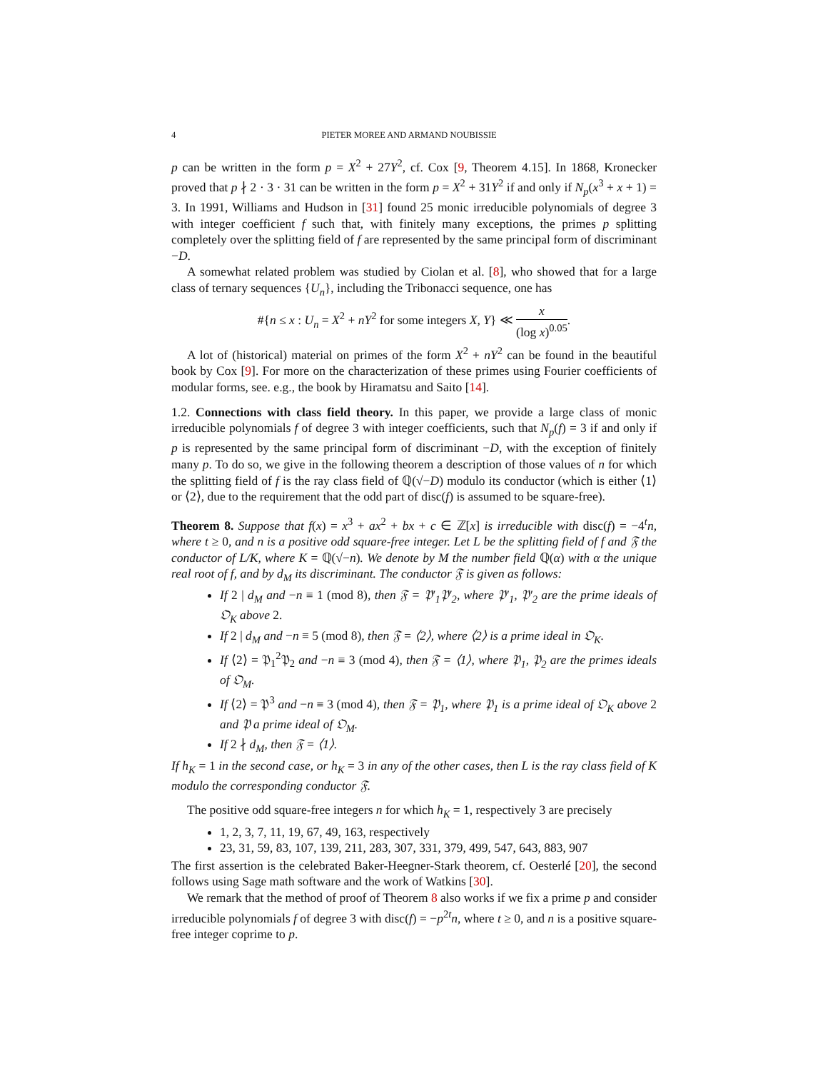4 PIETER MOREE AND ARMAND NOUBISSIE
p can be written in the form p = X<sup>2</sup> + 27Y<sup>2</sup>, cf. Cox [9, Theorem 4.15]. In 1868, Kronecker proved that p ∤ 2 · 3 · 31 can be written in the form p = X<sup>2</sup> + 31Y<sup>2</sup> if and only if N<sub>p</sub>(x<sup>3</sup> + x + 1) = 3. In 1991, Williams and Hudson in [31] found 25 monic irreducible polynomials of degree 3 with integer coefficient f such that, with finitely many exceptions, the primes p splitting completely over the splitting field of f are represented by the same principal form of discriminant −D.
A somewhat related problem was studied by Ciolan et al. [8], who showed that for a large class of ternary sequences {U<sub>n</sub>}, including the Tribonacci sequence, one has
#{n ≤ x : U<sub>n</sub> = X<sup>2</sup> + nY<sup>2</sup> for some integers X, Y} ≪ x (log x)<sup>0.05</sup>.
A lot of (historical) material on primes of the form X<sup>2</sup> + nY<sup>2</sup> can be found in the beautiful book by Cox [9]. For more on the characterization of these primes using Fourier coefficients of modular forms, see. e.g., the book by Hiramatsu and Saito [14].
1.2. Connections with class field theory. In this paper, we provide a large class of monic irreducible polynomials f of degree 3 with integer coefficients, such that N<sub>p</sub>(f) = 3 if and only if p is represented by the same principal form of discriminant −D, with the exception of finitely many p. To do so, we give in the following theorem a description of those values of n for which the splitting field of f is the ray class field of ℚ(√−D) modulo its conductor (which is either ⟨1⟩ or ⟨2⟩, due to the requirement that the odd part of disc(f) is assumed to be square-free).
Theorem 8. Suppose that f(x) = x<sup>3</sup> + ax<sup>2</sup> + bx + c ∈ ℤ[x] is irreducible with disc(f) = −4<sup>t</sup>n, where t ≥ 0, and n is a positive odd square-free integer. Let L be the splitting field of f and 𝔉 the conductor of L/K, where K = ℚ(√−n). We denote by M the number field ℚ(α) with α the unique real root of f, and by d<sub>M</sub> its discriminant. The conductor 𝔉 is given as follows:
If 2 | d<sub>M</sub> and −n ≡ 1 (mod 8), then 𝔉 = 𝔓′<sub>1</sub>𝔓′<sub>2</sub>, where 𝔓′<sub>1</sub>, 𝔓′<sub>2</sub> are the prime ideals of 𝔒<sub>K</sub> above 2.
If 2 | d<sub>M</sub> and −n ≡ 5 (mod 8), then 𝔉 = ⟨2⟩, where ⟨2⟩ is a prime ideal in 𝔒<sub>K</sub>.
If ⟨2⟩ = 𝔓<sub>1</sub><sup>2</sup>𝔓<sub>2</sub> and −n ≡ 3 (mod 4), then 𝔉 = ⟨1⟩, where 𝔓<sub>1</sub>, 𝔓<sub>2</sub> are the primes ideals of 𝔒<sub>M</sub>.
If ⟨2⟩ = 𝔓<sup>3</sup> and −n ≡ 3 (mod 4), then 𝔉 = 𝔓<sub>1</sub>, where 𝔓<sub>1</sub> is a prime ideal of 𝔒<sub>K</sub> above 2 and 𝔓 a prime ideal of 𝔒<sub>M</sub>.
If 2 ∤ d<sub>M</sub>, then 𝔉 = ⟨1⟩.
If h<sub>K</sub> = 1 in the second case, or h<sub>K</sub> = 3 in any of the other cases, then L is the ray class field of K modulo the corresponding conductor 𝔉.
The positive odd square-free integers n for which h<sub>K</sub> = 1, respectively 3 are precisely
1, 2, 3, 7, 11, 19, 67, 49, 163, respectively
23, 31, 59, 83, 107, 139, 211, 283, 307, 331, 379, 499, 547, 643, 883, 907
The first assertion is the celebrated Baker-Heegner-Stark theorem, cf. Oesterlé [20], the second follows using Sage math software and the work of Watkins [30].
We remark that the method of proof of Theorem 8 also works if we fix a prime p and consider irreducible polynomials f of degree 3 with disc(f) = −p<sup>2t</sup>n, where t ≥ 0, and n is a positive square-free integer coprime to p.